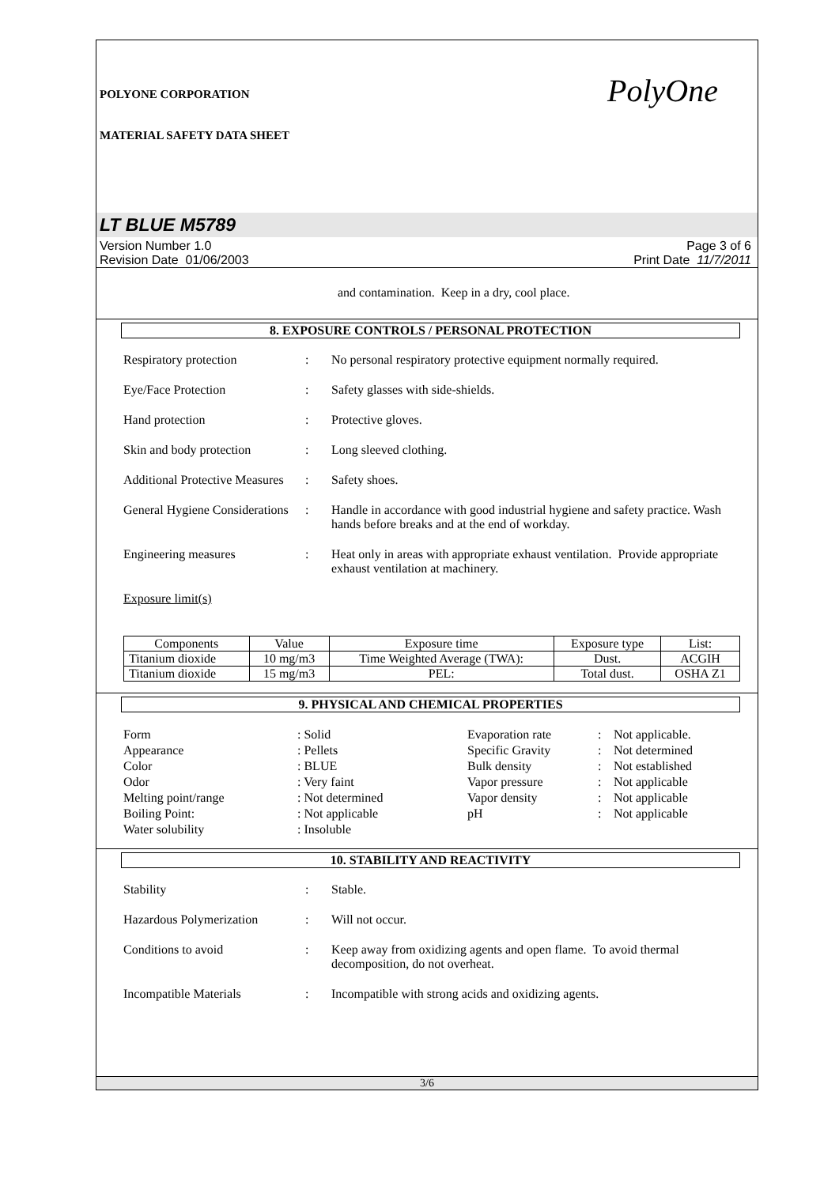POLYONE CORPORATION
MATERIAL SAFETY DATA SHEET
PolyOne
LT BLUE M5789
Version Number 1.0
Revision Date 01/06/2003
Page 3 of 6
Print Date 11/7/2011
and contamination. Keep in a dry, cool place.
8. EXPOSURE CONTROLS / PERSONAL PROTECTION
Respiratory protection : No personal respiratory protective equipment normally required.
Eye/Face Protection : Safety glasses with side-shields.
Hand protection : Protective gloves.
Skin and body protection
: Long sleeved clothing.
Additional Protective Measures
: Safety shoes.
General Hygiene Considerations
: Handle in accordance with good industrial hygiene and safety practice. Wash hands before breaks and at the end of workday.
Engineering measures : Heat only in areas with appropriate exhaust ventilation. Provide appropriate exhaust ventilation at machinery.
Exposure limit(s)
| Components | Value | Exposure time | Exposure type | List: |
| Titanium dioxide | 10 mg/m3 | Time Weighted Average (TWA): | Dust. | ACGIH |
| Titanium dioxide | 15 mg/m3 | PEL: | Total dust. | OSHA Z1 |
9. PHYSICAL AND CHEMICAL PROPERTIES
Form: Solid Evaporation rate: Not applicable. Appearance: Pellets Specific Gravity: Not determined Color: BLUE Bulk density: Not established Odor: Very faint Vapor pressure: Not applicable Melting point/range: Not determined Vapor density: Not applicable Boiling Point:: Not applicable pH: Not applicable Water solubility: Insoluble
10. STABILITY AND REACTIVITY
Stability : Stable.
Hazardous Polymerization
: Will not occur.
Conditions to avoid : Keep away from oxidizing agents and open flame. To avoid thermal decomposition, do not overheat.
Incompatible Materials : Incompatible with strong acids and oxidizing agents.
3/6